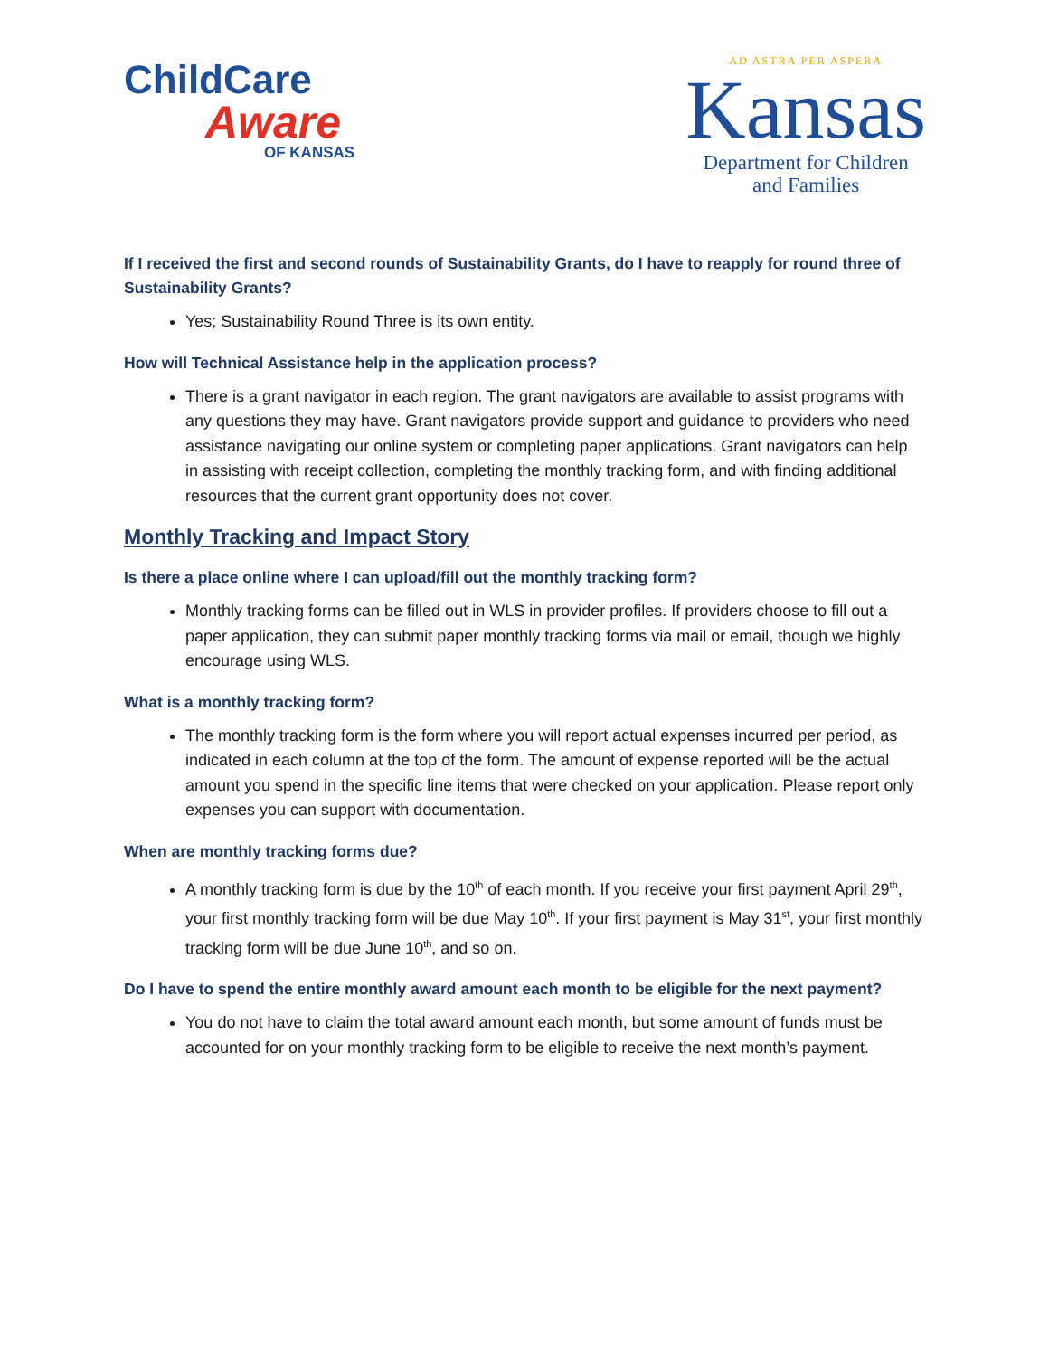ChildCare
Aware
OF KANSAS
AD ASTRA PER ASPERA
Kansas
Department for Children
and Families
If I received the first and second rounds of Sustainability Grants, do I have to reapply for round three of Sustainability Grants?
Yes; Sustainability Round Three is its own entity.
How will Technical Assistance help in the application process?
There is a grant navigator in each region. The grant navigators are available to assist programs with any questions they may have. Grant navigators provide support and guidance to providers who need assistance navigating our online system or completing paper applications. Grant navigators can help in assisting with receipt collection, completing the monthly tracking form, and with finding additional resources that the current grant opportunity does not cover.
Monthly Tracking and Impact Story
Is there a place online where I can upload/fill out the monthly tracking form?
Monthly tracking forms can be filled out in WLS in provider profiles. If providers choose to fill out a paper application, they can submit paper monthly tracking forms via mail or email, though we highly encourage using WLS.
What is a monthly tracking form?
The monthly tracking form is the form where you will report actual expenses incurred per period, as indicated in each column at the top of the form. The amount of expense reported will be the actual amount you spend in the specific line items that were checked on your application. Please report only expenses you can support with documentation.
When are monthly tracking forms due?
A monthly tracking form is due by the 10<sup>th</sup> of each month. If you receive your first payment April 29<sup>th</sup>, your first monthly tracking form will be due May 10<sup>th</sup>. If your first payment is May 31<sup>st</sup>, your first monthly tracking form will be due June 10<sup>th</sup>, and so on.
Do I have to spend the entire monthly award amount each month to be eligible for the next payment?
You do not have to claim the total award amount each month, but some amount of funds must be accounted for on your monthly tracking form to be eligible to receive the next month’s payment.